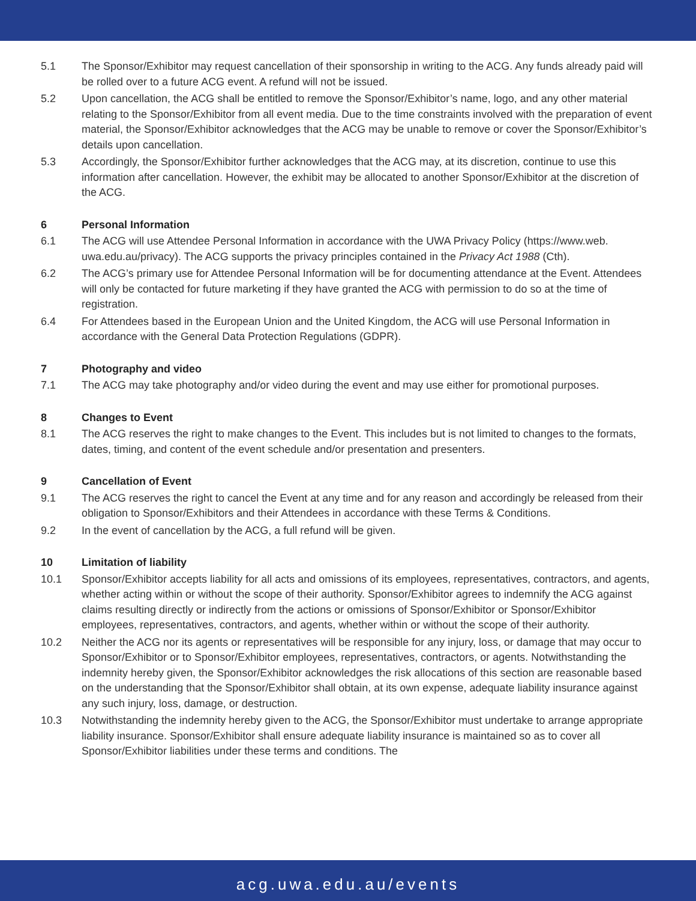5.1 The Sponsor/Exhibitor may request cancellation of their sponsorship in writing to the ACG. Any funds already paid will be rolled over to a future ACG event. A refund will not be issued.
5.2 Upon cancellation, the ACG shall be entitled to remove the Sponsor/Exhibitor’s name, logo, and any other material relating to the Sponsor/Exhibitor from all event media. Due to the time constraints involved with the preparation of event material, the Sponsor/Exhibitor acknowledges that the ACG may be unable to remove or cover the Sponsor/Exhibitor’s details upon cancellation.
5.3 Accordingly, the Sponsor/Exhibitor further acknowledges that the ACG may, at its discretion, continue to use this information after cancellation. However, the exhibit may be allocated to another Sponsor/Exhibitor at the discretion of the ACG.
6 Personal Information
6.1 The ACG will use Attendee Personal Information in accordance with the UWA Privacy Policy (https://www.web. uwa.edu.au/privacy). The ACG supports the privacy principles contained in the Privacy Act 1988 (Cth).
6.2 The ACG’s primary use for Attendee Personal Information will be for documenting attendance at the Event. Attendees will only be contacted for future marketing if they have granted the ACG with permission to do so at the time of registration.
6.4 For Attendees based in the European Union and the United Kingdom, the ACG will use Personal Information in accordance with the General Data Protection Regulations (GDPR).
7 Photography and video
7.1 The ACG may take photography and/or video during the event and may use either for promotional purposes.
8 Changes to Event
8.1 The ACG reserves the right to make changes to the Event. This includes but is not limited to changes to the formats, dates, timing, and content of the event schedule and/or presentation and presenters.
9 Cancellation of Event
9.1 The ACG reserves the right to cancel the Event at any time and for any reason and accordingly be released from their obligation to Sponsor/Exhibitors and their Attendees in accordance with these Terms & Conditions.
9.2 In the event of cancellation by the ACG, a full refund will be given.
10 Limitation of liability
10.1 Sponsor/Exhibitor accepts liability for all acts and omissions of its employees, representatives, contractors, and agents, whether acting within or without the scope of their authority. Sponsor/Exhibitor agrees to indemnify the ACG against claims resulting directly or indirectly from the actions or omissions of Sponsor/Exhibitor or Sponsor/Exhibitor employees, representatives, contractors, and agents, whether within or without the scope of their authority.
10.2 Neither the ACG nor its agents or representatives will be responsible for any injury, loss, or damage that may occur to Sponsor/Exhibitor or to Sponsor/Exhibitor employees, representatives, contractors, or agents. Notwithstanding the indemnity hereby given, the Sponsor/Exhibitor acknowledges the risk allocations of this section are reasonable based on the understanding that the Sponsor/Exhibitor shall obtain, at its own expense, adequate liability insurance against any such injury, loss, damage, or destruction.
10.3 Notwithstanding the indemnity hereby given to the ACG, the Sponsor/Exhibitor must undertake to arrange appropriate liability insurance. Sponsor/Exhibitor shall ensure adequate liability insurance is maintained so as to cover all Sponsor/Exhibitor liabilities under these terms and conditions. The
acg.uwa.edu.au/events